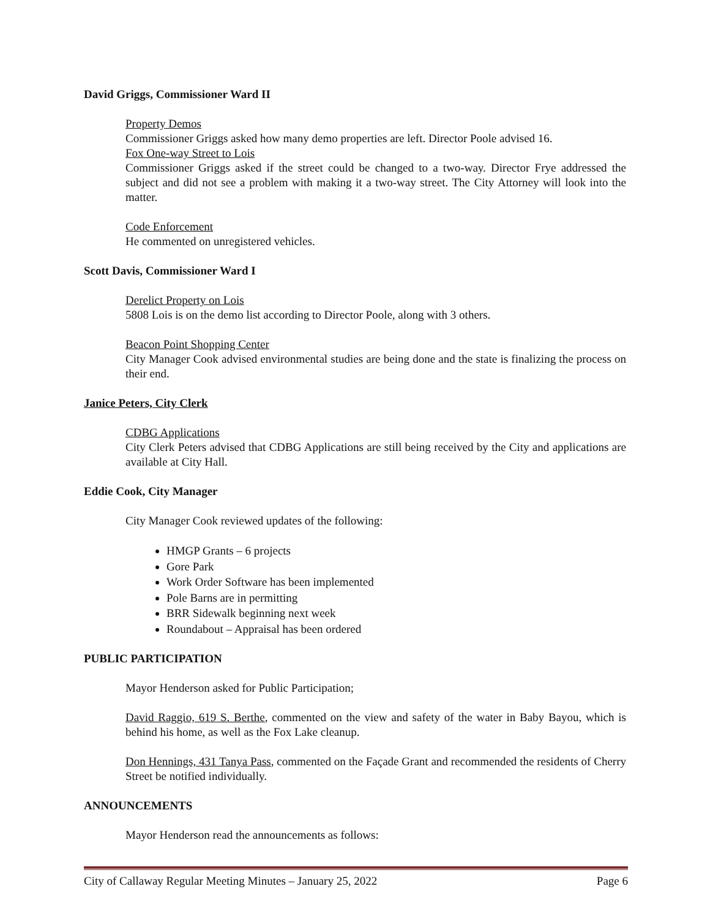David Griggs, Commissioner Ward II
Property Demos
Commissioner Griggs asked how many demo properties are left. Director Poole advised 16.
Fox One-way Street to Lois
Commissioner Griggs asked if the street could be changed to a two-way. Director Frye addressed the subject and did not see a problem with making it a two-way street. The City Attorney will look into the matter.
Code Enforcement
He commented on unregistered vehicles.
Scott Davis, Commissioner Ward I
Derelict Property on Lois
5808 Lois is on the demo list according to Director Poole, along with 3 others.
Beacon Point Shopping Center
City Manager Cook advised environmental studies are being done and the state is finalizing the process on their end.
Janice Peters, City Clerk
CDBG Applications
City Clerk Peters advised that CDBG Applications are still being received by the City and applications are available at City Hall.
Eddie Cook, City Manager
City Manager Cook reviewed updates of the following:
HMGP Grants – 6 projects
Gore Park
Work Order Software has been implemented
Pole Barns are in permitting
BRR Sidewalk beginning next week
Roundabout – Appraisal has been ordered
PUBLIC PARTICIPATION
Mayor Henderson asked for Public Participation;
David Raggio, 619 S. Berthe, commented on the view and safety of the water in Baby Bayou, which is behind his home, as well as the Fox Lake cleanup.
Don Hennings, 431 Tanya Pass, commented on the Façade Grant and recommended the residents of Cherry Street be notified individually.
ANNOUNCEMENTS
Mayor Henderson read the announcements as follows:
City of Callaway Regular Meeting Minutes – January 25, 2022 Page 6